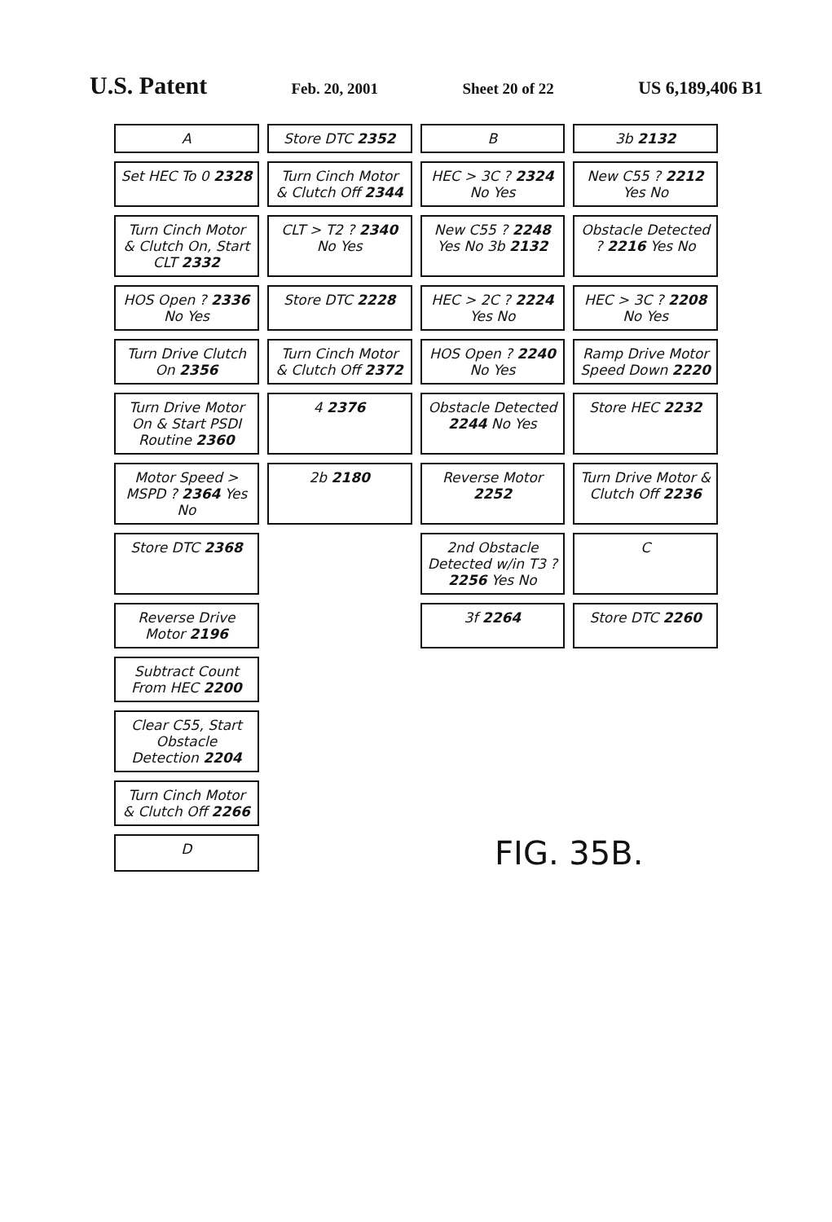U.S. Patent Feb. 20, 2001 Sheet 20 of 22 US 6,189,406 B1
A
Store DTC 2352
B
3b 2132
Set HEC To 0 2328
Turn Cinch Motor & Clutch Off 2344
HEC > 3C ? 2324 No Yes
New C55 ? 2212 Yes No
Turn Cinch Motor & Clutch On, Start CLT 2332
CLT > T2 ? 2340 No Yes
New C55 ? 2248 Yes No 3b 2132
Obstacle Detected ? 2216 Yes No
HOS Open ? 2336 No Yes
Store DTC 2228
HEC > 2C ? 2224 Yes No
HEC > 3C ? 2208 No Yes
Turn Drive Clutch On 2356
Turn Cinch Motor & Clutch Off 2372
HOS Open ? 2240 No Yes
Ramp Drive Motor Speed Down 2220
Turn Drive Motor On & Start PSDI Routine 2360
4 2376
Obstacle Detected 2244 No Yes
Store HEC 2232
Motor Speed > MSPD ? 2364 Yes No
2b 2180
Reverse Motor 2252
Turn Drive Motor & Clutch Off 2236
Store DTC 2368
2nd Obstacle Detected w/in T3 ? 2256 Yes No
C
Reverse Drive Motor 2196
3f 2264
Store DTC 2260
Subtract Count From HEC 2200
Clear C55, Start Obstacle Detection 2204
Turn Cinch Motor & Clutch Off 2266
D
FIG. 35B.